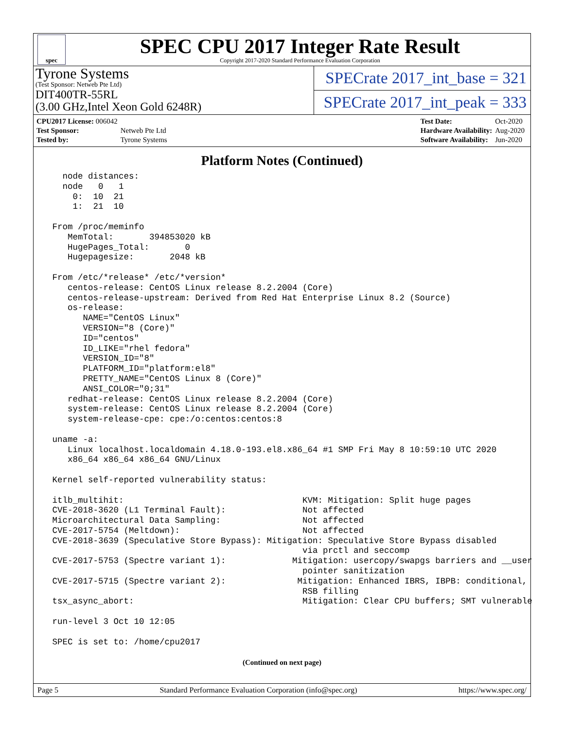spec
SPEC CPU 2017 Integer Rate Result
Copyright 2017-2020 Standard Performance Evaluation Corporation
Tyrone Systems
(Test Sponsor: Netweb Pte Ltd)
DIT400TR-55RL
(3.00 GHz,Intel Xeon Gold 6248R)
SPECrate 2017_int_base = 321
SPECrate 2017_int_peak = 333
| CPU2017 License: 006042 | |
| Test Sponsor: | Netweb Pte Ltd |
| Tested by: | Tyrone Systems |
| Test Date: | Oct-2020 |
| Hardware Availability: | Aug-2020 |
| Software Availability: | Jun-2020 |
Platform Notes (Continued)
   node distances:
   node   0   1
     0:  10  21
     1:  21  10

 From /proc/meminfo
    MemTotal:       394853020 kB
    HugePages_Total:       0
    Hugepagesize:       2048 kB

 From /etc/*release* /etc/*version*
    centos-release: CentOS Linux release 8.2.2004 (Core)
    centos-release-upstream: Derived from Red Hat Enterprise Linux 8.2 (Source)
    os-release:
       NAME="CentOS Linux"
       VERSION="8 (Core)"
       ID="centos"
       ID_LIKE="rhel fedora"
       VERSION_ID="8"
       PLATFORM_ID="platform:el8"
       PRETTY_NAME="CentOS Linux 8 (Core)"
       ANSI_COLOR="0;31"
    redhat-release: CentOS Linux release 8.2.2004 (Core)
    system-release: CentOS Linux release 8.2.2004 (Core)
    system-release-cpe: cpe:/o:centos:centos:8

 uname -a:
    Linux localhost.localdomain 4.18.0-193.el8.x86_64 #1 SMP Fri May 8 10:59:10 UTC 2020
    x86_64 x86_64 x86_64 GNU/Linux

 Kernel self-reported vulnerability status:

 itlb_multihit:                                   KVM: Mitigation: Split huge pages
 CVE-2018-3620 (L1 Terminal Fault):               Not affected
 Microarchitectural Data Sampling:                Not affected
 CVE-2017-5754 (Meltdown):                        Not affected
 CVE-2018-3639 (Speculative Store Bypass): Mitigation: Speculative Store Bypass disabled
                                                  via prctl and seccomp
 CVE-2017-5753 (Spectre variant 1):             Mitigation: usercopy/swapgs barriers and __user
                                                  pointer sanitization
 CVE-2017-5715 (Spectre variant 2):              Mitigation: Enhanced IBRS, IBPB: conditional,
                                                  RSB filling
 tsx_async_abort:                                 Mitigation: Clear CPU buffers; SMT vulnerable

 run-level 3 Oct 10 12:05

 SPEC is set to: /home/cpu2017
(Continued on next page)
Page 5 Standard Performance Evaluation Corporation (info@spec.org) https://www.spec.org/